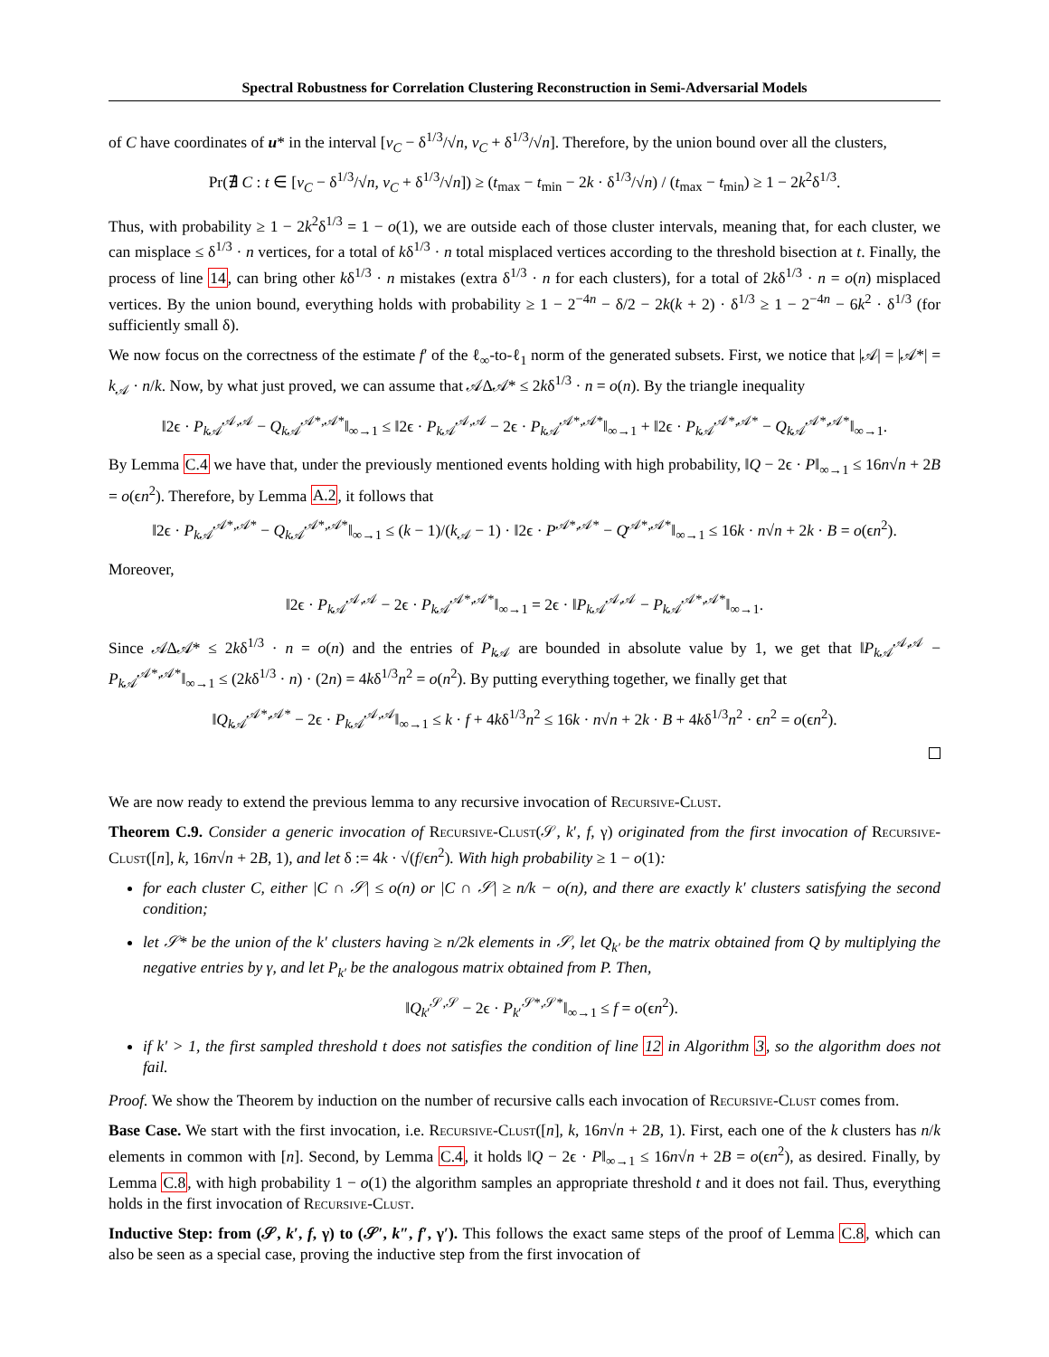Spectral Robustness for Correlation Clustering Reconstruction in Semi-Adversarial Models
of C have coordinates of u* in the interval [v<sub>C</sub> − δ<sup>1/3</sup>/√n, v<sub>C</sub> + δ<sup>1/3</sup>/√n]. Therefore, by the union bound over all the clusters,
Pr(∄ C : t ∈ [v<sub>C</sub> − δ<sup>1/3</sup>/√n, v<sub>C</sub> + δ<sup>1/3</sup>/√n]) ≥ (t<sub>max</sub> − t<sub>min</sub> − 2k · δ<sup>1/3</sup>/√n) / (t<sub>max</sub> − t<sub>min</sub>) ≥ 1 − 2k<sup>2</sup>δ<sup>1/3</sup>.
Thus, with probability ≥ 1 − 2k<sup>2</sup>δ<sup>1/3</sup> = 1 − o(1), we are outside each of those cluster intervals, meaning that, for each cluster, we can misplace ≤ δ<sup>1/3</sup> · n vertices, for a total of kδ<sup>1/3</sup> · n total misplaced vertices according to the threshold bisection at t. Finally, the process of line 14, can bring other kδ<sup>1/3</sup> · n mistakes (extra δ<sup>1/3</sup> · n for each clusters), for a total of 2kδ<sup>1/3</sup> · n = o(n) misplaced vertices. By the union bound, everything holds with probability ≥ 1 − 2<sup>−4n</sup> − δ/2 − 2k(k + 2) · δ<sup>1/3</sup> ≥ 1 − 2<sup>−4n</sup> − 6k<sup>2</sup> · δ<sup>1/3</sup> (for sufficiently small δ).
We now focus on the correctness of the estimate f′ of the ℓ<sub>∞</sub>-to-ℓ<sub>1</sub> norm of the generated subsets. First, we notice that |𝒜| = |𝒜*| = k<sub>𝒜</sub> · n/k. Now, by what just proved, we can assume that 𝒜Δ𝒜* ≤ 2kδ<sup>1/3</sup> · n = o(n). By the triangle inequality
‖2ϵ · P<sub>k 𝒜</sub><sup>𝒜,𝒜</sup> − Q<sub>k 𝒜</sub><sup>𝒜*,𝒜*</sup>‖<sub>∞→1</sub> ≤ ‖2ϵ · P<sub>k 𝒜</sub><sup>𝒜,𝒜</sup> − 2ϵ · P<sub>k 𝒜</sub><sup>𝒜*,𝒜*</sup>‖<sub>∞→1</sub> + ‖2ϵ · P<sub>k 𝒜</sub><sup>𝒜*,𝒜*</sup> − Q<sub>k 𝒜</sub><sup>𝒜*,𝒜*</sup>‖<sub>∞→1</sub>.
By Lemma C.4 we have that, under the previously mentioned events holding with high probability, ‖Q − 2ϵ · P‖<sub>∞→1</sub> ≤ 16n√n + 2B = o(ϵn<sup>2</sup>). Therefore, by Lemma A.2, it follows that
‖2ϵ · P<sub>k 𝒜</sub><sup>𝒜*,𝒜*</sup> − Q<sub>k 𝒜</sub><sup>𝒜*,𝒜*</sup>‖<sub>∞→1</sub> ≤ (k − 1)/(k<sub>𝒜</sub> − 1) · ‖2ϵ · P<sup>𝒜*,𝒜*</sup> − Q<sup>𝒜*,𝒜*</sup>‖<sub>∞→1</sub> ≤ 16k · n√n + 2k · B = o(ϵn<sup>2</sup>).
Moreover,
‖2ϵ · P<sub>k 𝒜</sub><sup>𝒜,𝒜</sup> − 2ϵ · P<sub>k 𝒜</sub><sup>𝒜*,𝒜*</sup>‖<sub>∞→1</sub> = 2ϵ · ‖P<sub>k 𝒜</sub><sup>𝒜,𝒜</sup> − P<sub>k 𝒜</sub><sup>𝒜*,𝒜*</sup>‖<sub>∞→1</sub>.
Since 𝒜Δ𝒜* ≤ 2kδ<sup>1/3</sup> · n = o(n) and the entries of P<sub>k 𝒜</sub> are bounded in absolute value by 1, we get that ‖P<sub>k 𝒜</sub><sup>𝒜,𝒜</sup> − P<sub>k 𝒜</sub><sup>𝒜*,𝒜*</sup>‖<sub>∞→1</sub> ≤ (2kδ<sup>1/3</sup> · n) · (2n) = 4kδ<sup>1/3</sup>n<sup>2</sup> = o(n<sup>2</sup>). By putting everything together, we finally get that
‖Q<sub>k 𝒜</sub><sup>𝒜*,𝒜*</sup> − 2ϵ · P<sub>k 𝒜</sub><sup>𝒜,𝒜</sup>‖<sub>∞→1</sub> ≤ k · f + 4kδ<sup>1/3</sup>n<sup>2</sup> ≤ 16k · n√n + 2k · B + 4kδ<sup>1/3</sup>n<sup>2</sup> · ϵn<sup>2</sup> = o(ϵn<sup>2</sup>).
We are now ready to extend the previous lemma to any recursive invocation of Recursive-Clust.
Theorem C.9. Consider a generic invocation of Recursive-Clust(𝒮, k′, f, γ) originated from the first invocation of Recursive-Clust([n], k, 16n√n + 2B, 1), and let δ := 4k · √(f/ϵn<sup>2</sup>). With high probability ≥ 1 − o(1):
for each cluster C, either |C ∩ 𝒮| ≤ o(n) or |C ∩ 𝒮| ≥ n/k − o(n), and there are exactly k′ clusters satisfying the second condition;
let 𝒮* be the union of the k′ clusters having ≥ n/2k elements in 𝒮, let Q<sub>k′</sub> be the matrix obtained from Q by multiplying the negative entries by γ, and let P<sub>k′</sub> be the analogous matrix obtained from P. Then,
‖Q<sub>k′</sub><sup>𝒮,𝒮</sup> − 2ϵ · P<sub>k′</sub><sup>𝒮*,𝒮*</sup>‖<sub>∞→1</sub> ≤ f = o(ϵn<sup>2</sup>).
if k′ > 1, the first sampled threshold t does not satisfies the condition of line 12 in Algorithm 3, so the algorithm does not fail.
Proof. We show the Theorem by induction on the number of recursive calls each invocation of Recursive-Clust comes from.
Base Case. We start with the first invocation, i.e. Recursive-Clust([n], k, 16n√n + 2B, 1). First, each one of the k clusters has n/k elements in common with [n]. Second, by Lemma C.4, it holds ‖Q − 2ϵ · P‖<sub>∞→1</sub> ≤ 16n√n + 2B = o(ϵn<sup>2</sup>), as desired. Finally, by Lemma C.8, with high probability 1 − o(1) the algorithm samples an appropriate threshold t and it does not fail. Thus, everything holds in the first invocation of Recursive-Clust.
Inductive Step: from (𝒮, k′, f, γ) to (𝒮′, k″, f′, γ′). This follows the exact same steps of the proof of Lemma C.8, which can also be seen as a special case, proving the inductive step from the first invocation of